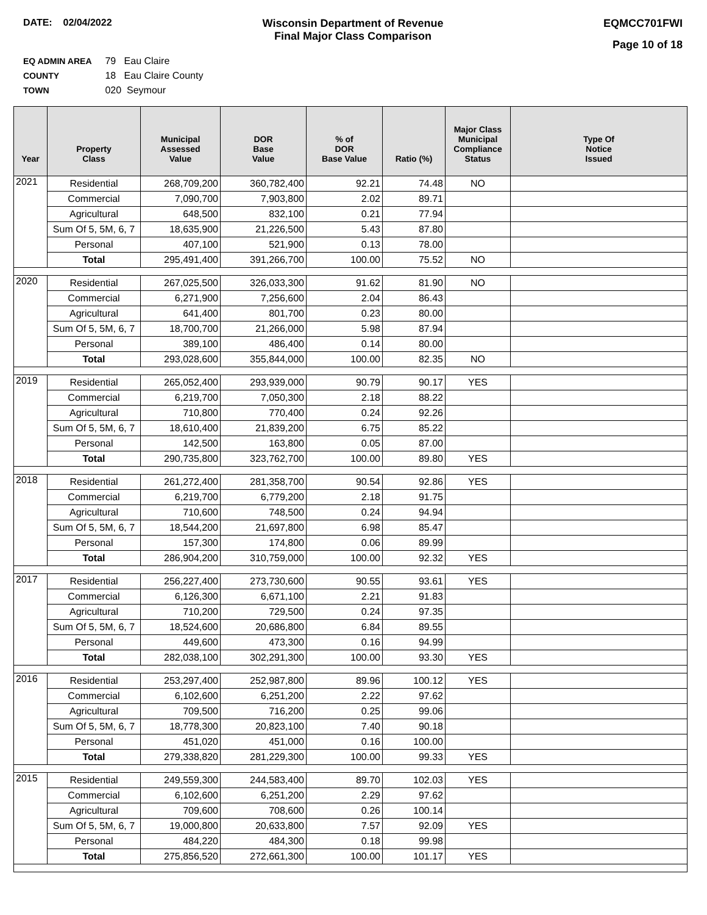DATE: 02/04/2022 Wisconsin Department of Revenue
Final Major Class Comparison
EQMCC701FWI
Page 10 of 18
EQ ADMIN AREA 79 Eau Claire
COUNTY 18 Eau Claire County
TOWN 020 Seymour
| Year | Property Class | Municipal Assessed Value | DOR Base Value | % of DOR Base Value | Ratio (%) | Major Class Municipal Compliance Status | Type Of Notice Issued |
| --- | --- | --- | --- | --- | --- | --- | --- |
| 2021 | Residential | 268,709,200 | 360,782,400 | 92.21 | 74.48 | NO | |
| | Commercial | 7,090,700 | 7,903,800 | 2.02 | 89.71 | | |
| | Agricultural | 648,500 | 832,100 | 0.21 | 77.94 | | |
| | Sum Of 5, 5M, 6, 7 | 18,635,900 | 21,226,500 | 5.43 | 87.80 | | |
| | Personal | 407,100 | 521,900 | 0.13 | 78.00 | | |
| | Total | 295,491,400 | 391,266,700 | 100.00 | 75.52 | NO | |
| 2020 | Residential | 267,025,500 | 326,033,300 | 91.62 | 81.90 | NO | |
| | Commercial | 6,271,900 | 7,256,600 | 2.04 | 86.43 | | |
| | Agricultural | 641,400 | 801,700 | 0.23 | 80.00 | | |
| | Sum Of 5, 5M, 6, 7 | 18,700,700 | 21,266,000 | 5.98 | 87.94 | | |
| | Personal | 389,100 | 486,400 | 0.14 | 80.00 | | |
| | Total | 293,028,600 | 355,844,000 | 100.00 | 82.35 | NO | |
| 2019 | Residential | 265,052,400 | 293,939,000 | 90.79 | 90.17 | YES | |
| | Commercial | 6,219,700 | 7,050,300 | 2.18 | 88.22 | | |
| | Agricultural | 710,800 | 770,400 | 0.24 | 92.26 | | |
| | Sum Of 5, 5M, 6, 7 | 18,610,400 | 21,839,200 | 6.75 | 85.22 | | |
| | Personal | 142,500 | 163,800 | 0.05 | 87.00 | | |
| | Total | 290,735,800 | 323,762,700 | 100.00 | 89.80 | YES | |
| 2018 | Residential | 261,272,400 | 281,358,700 | 90.54 | 92.86 | YES | |
| | Commercial | 6,219,700 | 6,779,200 | 2.18 | 91.75 | | |
| | Agricultural | 710,600 | 748,500 | 0.24 | 94.94 | | |
| | Sum Of 5, 5M, 6, 7 | 18,544,200 | 21,697,800 | 6.98 | 85.47 | | |
| | Personal | 157,300 | 174,800 | 0.06 | 89.99 | | |
| | Total | 286,904,200 | 310,759,000 | 100.00 | 92.32 | YES | |
| 2017 | Residential | 256,227,400 | 273,730,600 | 90.55 | 93.61 | YES | |
| | Commercial | 6,126,300 | 6,671,100 | 2.21 | 91.83 | | |
| | Agricultural | 710,200 | 729,500 | 0.24 | 97.35 | | |
| | Sum Of 5, 5M, 6, 7 | 18,524,600 | 20,686,800 | 6.84 | 89.55 | | |
| | Personal | 449,600 | 473,300 | 0.16 | 94.99 | | |
| | Total | 282,038,100 | 302,291,300 | 100.00 | 93.30 | YES | |
| 2016 | Residential | 253,297,400 | 252,987,800 | 89.96 | 100.12 | YES | |
| | Commercial | 6,102,600 | 6,251,200 | 2.22 | 97.62 | | |
| | Agricultural | 709,500 | 716,200 | 0.25 | 99.06 | | |
| | Sum Of 5, 5M, 6, 7 | 18,778,300 | 20,823,100 | 7.40 | 90.18 | | |
| | Personal | 451,020 | 451,000 | 0.16 | 100.00 | | |
| | Total | 279,338,820 | 281,229,300 | 100.00 | 99.33 | YES | |
| 2015 | Residential | 249,559,300 | 244,583,400 | 89.70 | 102.03 | YES | |
| | Commercial | 6,102,600 | 6,251,200 | 2.29 | 97.62 | | |
| | Agricultural | 709,600 | 708,600 | 0.26 | 100.14 | | |
| | Sum Of 5, 5M, 6, 7 | 19,000,800 | 20,633,800 | 7.57 | 92.09 | YES | |
| | Personal | 484,220 | 484,300 | 0.18 | 99.98 | | |
| | Total | 275,856,520 | 272,661,300 | 100.00 | 101.17 | YES | |